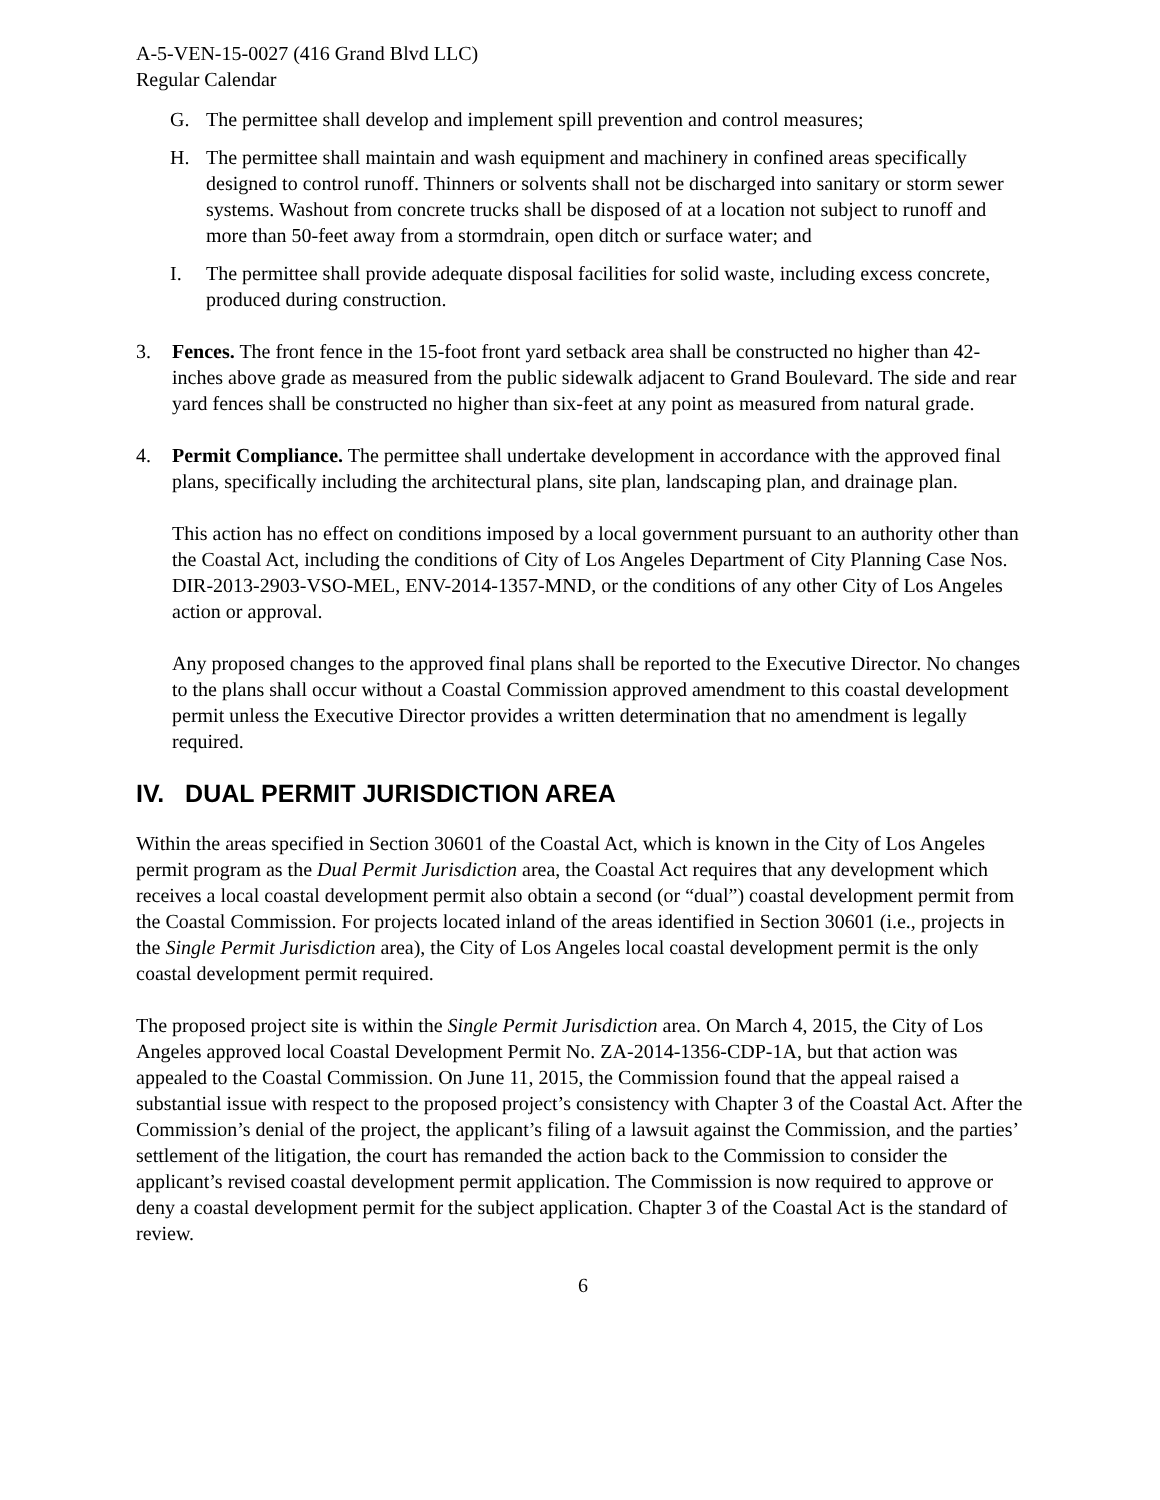A-5-VEN-15-0027 (416 Grand Blvd LLC)
Regular Calendar
G. The permittee shall develop and implement spill prevention and control measures;
H. The permittee shall maintain and wash equipment and machinery in confined areas specifically designed to control runoff. Thinners or solvents shall not be discharged into sanitary or storm sewer systems. Washout from concrete trucks shall be disposed of at a location not subject to runoff and more than 50-feet away from a stormdrain, open ditch or surface water; and
I. The permittee shall provide adequate disposal facilities for solid waste, including excess concrete, produced during construction.
3. Fences. The front fence in the 15-foot front yard setback area shall be constructed no higher than 42-inches above grade as measured from the public sidewalk adjacent to Grand Boulevard. The side and rear yard fences shall be constructed no higher than six-feet at any point as measured from natural grade.
4. Permit Compliance. The permittee shall undertake development in accordance with the approved final plans, specifically including the architectural plans, site plan, landscaping plan, and drainage plan.
This action has no effect on conditions imposed by a local government pursuant to an authority other than the Coastal Act, including the conditions of City of Los Angeles Department of City Planning Case Nos. DIR-2013-2903-VSO-MEL, ENV-2014-1357-MND, or the conditions of any other City of Los Angeles action or approval.
Any proposed changes to the approved final plans shall be reported to the Executive Director. No changes to the plans shall occur without a Coastal Commission approved amendment to this coastal development permit unless the Executive Director provides a written determination that no amendment is legally required.
IV. DUAL PERMIT JURISDICTION AREA
Within the areas specified in Section 30601 of the Coastal Act, which is known in the City of Los Angeles permit program as the Dual Permit Jurisdiction area, the Coastal Act requires that any development which receives a local coastal development permit also obtain a second (or “dual”) coastal development permit from the Coastal Commission. For projects located inland of the areas identified in Section 30601 (i.e., projects in the Single Permit Jurisdiction area), the City of Los Angeles local coastal development permit is the only coastal development permit required.
The proposed project site is within the Single Permit Jurisdiction area. On March 4, 2015, the City of Los Angeles approved local Coastal Development Permit No. ZA-2014-1356-CDP-1A, but that action was appealed to the Coastal Commission. On June 11, 2015, the Commission found that the appeal raised a substantial issue with respect to the proposed project’s consistency with Chapter 3 of the Coastal Act. After the Commission’s denial of the project, the applicant’s filing of a lawsuit against the Commission, and the parties’ settlement of the litigation, the court has remanded the action back to the Commission to consider the applicant’s revised coastal development permit application. The Commission is now required to approve or deny a coastal development permit for the subject application. Chapter 3 of the Coastal Act is the standard of review.
6